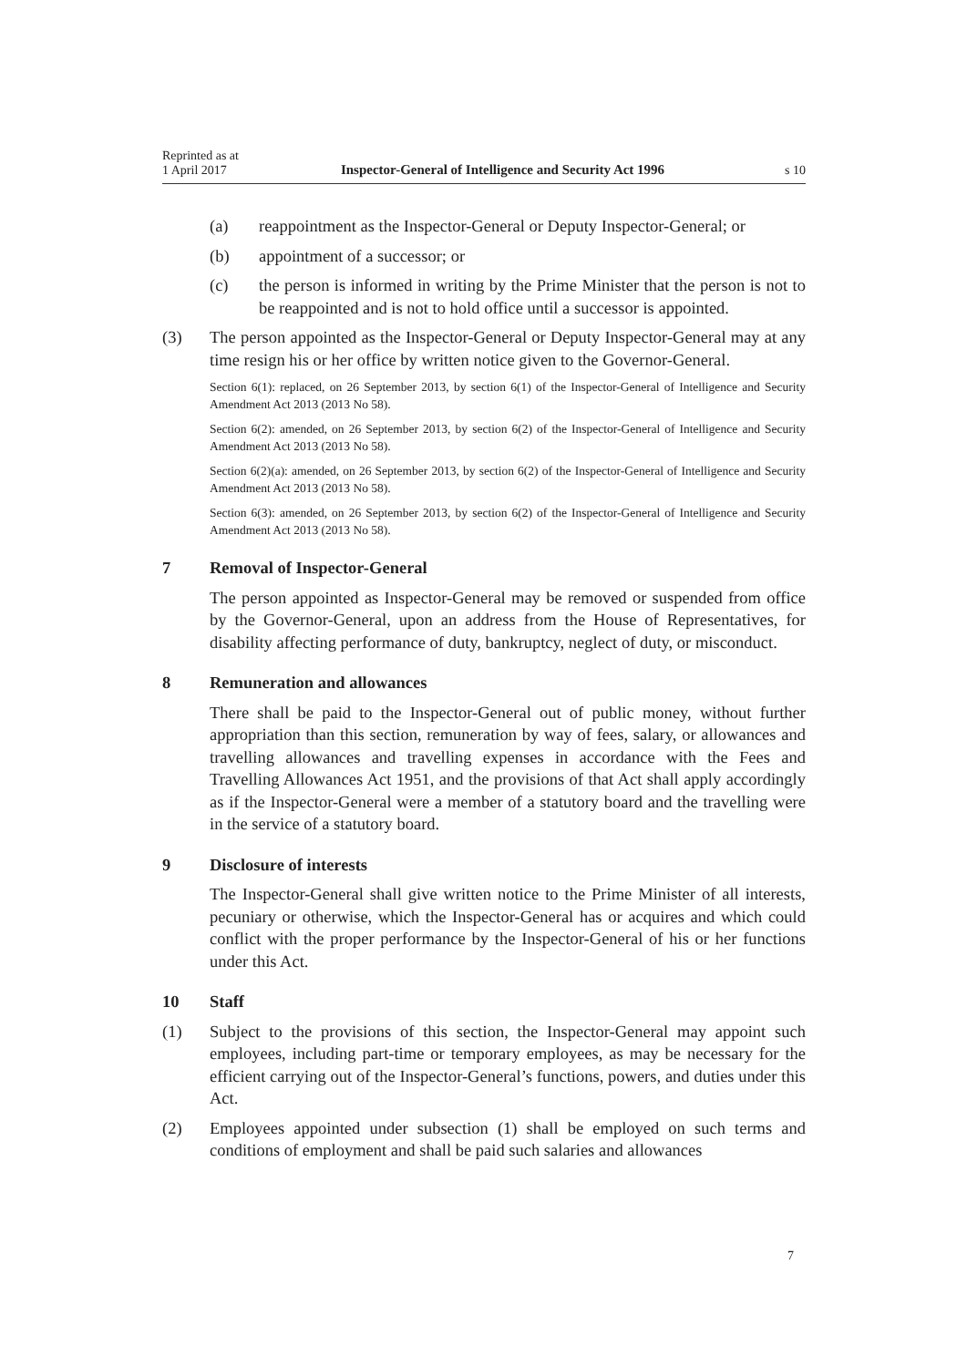Reprinted as at
1 April 2017
Inspector-General of Intelligence and Security Act 1996
s 10
(a) reappointment as the Inspector-General or Deputy Inspector-General; or
(b) appointment of a successor; or
(c) the person is informed in writing by the Prime Minister that the person is not to be reappointed and is not to hold office until a successor is appointed.
(3) The person appointed as the Inspector-General or Deputy Inspector-General may at any time resign his or her office by written notice given to the Governor-General.
Section 6(1): replaced, on 26 September 2013, by section 6(1) of the Inspector-General of Intelligence and Security Amendment Act 2013 (2013 No 58).
Section 6(2): amended, on 26 September 2013, by section 6(2) of the Inspector-General of Intelligence and Security Amendment Act 2013 (2013 No 58).
Section 6(2)(a): amended, on 26 September 2013, by section 6(2) of the Inspector-General of Intelligence and Security Amendment Act 2013 (2013 No 58).
Section 6(3): amended, on 26 September 2013, by section 6(2) of the Inspector-General of Intelligence and Security Amendment Act 2013 (2013 No 58).
7 Removal of Inspector-General
The person appointed as Inspector-General may be removed or suspended from office by the Governor-General, upon an address from the House of Representatives, for disability affecting performance of duty, bankruptcy, neglect of duty, or misconduct.
8 Remuneration and allowances
There shall be paid to the Inspector-General out of public money, without further appropriation than this section, remuneration by way of fees, salary, or allowances and travelling allowances and travelling expenses in accordance with the Fees and Travelling Allowances Act 1951, and the provisions of that Act shall apply accordingly as if the Inspector-General were a member of a statutory board and the travelling were in the service of a statutory board.
9 Disclosure of interests
The Inspector-General shall give written notice to the Prime Minister of all interests, pecuniary or otherwise, which the Inspector-General has or acquires and which could conflict with the proper performance by the Inspector-General of his or her functions under this Act.
10 Staff
(1) Subject to the provisions of this section, the Inspector-General may appoint such employees, including part-time or temporary employees, as may be necessary for the efficient carrying out of the Inspector-General’s functions, powers, and duties under this Act.
(2) Employees appointed under subsection (1) shall be employed on such terms and conditions of employment and shall be paid such salaries and allowances
7